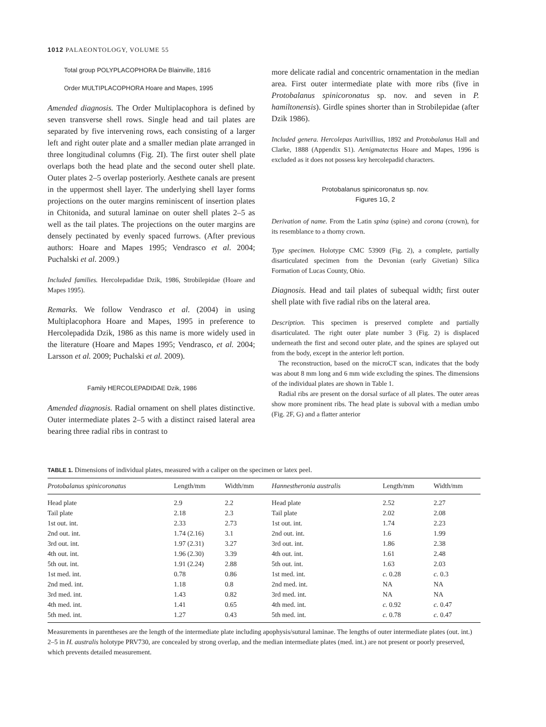1012 PALAEONTOLOGY, VOLUME 55
Total group POLYPLACOPHORA De Blainville, 1816
Order MULTIPLACOPHORA Hoare and Mapes, 1995
Amended diagnosis. The Order Multiplacophora is defined by seven transverse shell rows. Single head and tail plates are separated by five intervening rows, each consisting of a larger left and right outer plate and a smaller median plate arranged in three longitudinal columns (Fig. 2I). The first outer shell plate overlaps both the head plate and the second outer shell plate. Outer plates 2–5 overlap posteriorly. Aesthete canals are present in the uppermost shell layer. The underlying shell layer forms projections on the outer margins reminiscent of insertion plates in Chitonida, and sutural laminae on outer shell plates 2–5 as well as the tail plates. The projections on the outer margins are densely pectinated by evenly spaced furrows. (After previous authors: Hoare and Mapes 1995; Vendrasco et al. 2004; Puchalski et al. 2009.)
Included families. Hercolepadidae Dzik, 1986, Strobilepidae (Hoare and Mapes 1995).
Remarks. We follow Vendrasco et al. (2004) in using Multiplacophora Hoare and Mapes, 1995 in preference to Hercolepadida Dzik, 1986 as this name is more widely used in the literature (Hoare and Mapes 1995; Vendrasco, et al. 2004; Larsson et al. 2009; Puchalski et al. 2009).
Family HERCOLEPADIDAE Dzik, 1986
Amended diagnosis. Radial ornament on shell plates distinctive. Outer intermediate plates 2–5 with a distinct raised lateral area bearing three radial ribs in contrast to
more delicate radial and concentric ornamentation in the median area. First outer intermediate plate with more ribs (five in Protobalanus spinicoronatus sp. nov. and seven in P. hamiltonensis). Girdle spines shorter than in Strobilepidae (after Dzik 1986).
Included genera. Hercolepas Aurivillius, 1892 and Protobalanus Hall and Clarke, 1888 (Appendix S1). Aenigmatectus Hoare and Mapes, 1996 is excluded as it does not possess key hercolepadid characters.
Protobalanus spinicoronatus sp. nov.
Figures 1G, 2
Derivation of name. From the Latin spina (spine) and corona (crown), for its resemblance to a thorny crown.
Type specimen. Holotype CMC 53909 (Fig. 2), a complete, partially disarticulated specimen from the Devonian (early Givetian) Silica Formation of Lucas County, Ohio.
Diagnosis. Head and tail plates of subequal width; first outer shell plate with five radial ribs on the lateral area.
Description. This specimen is preserved complete and partially disarticulated. The right outer plate number 3 (Fig. 2) is displaced underneath the first and second outer plate, and the spines are splayed out from the body, except in the anterior left portion.
The reconstruction, based on the microCT scan, indicates that the body was about 8 mm long and 6 mm wide excluding the spines. The dimensions of the individual plates are shown in Table 1.
Radial ribs are present on the dorsal surface of all plates. The outer areas show more prominent ribs. The head plate is suboval with a median umbo (Fig. 2F, G) and a flatter anterior
TABLE 1. Dimensions of individual plates, measured with a caliper on the specimen or latex peel.
| Protobalanus spinicoronatus | Length/mm | Width/mm | Hannestheronia australis | Length/mm | Width/mm |
| --- | --- | --- | --- | --- | --- |
| Head plate | 2.9 | 2.2 | Head plate | 2.52 | 2.27 |
| Tail plate | 2.18 | 2.3 | Tail plate | 2.02 | 2.08 |
| 1st out. int. | 2.33 | 2.73 | 1st out. int. | 1.74 | 2.23 |
| 2nd out. int. | 1.74 (2.16) | 3.1 | 2nd out. int. | 1.6 | 1.99 |
| 3rd out. int. | 1.97 (2.31) | 3.27 | 3rd out. int. | 1.86 | 2.38 |
| 4th out. int. | 1.96 (2.30) | 3.39 | 4th out. int. | 1.61 | 2.48 |
| 5th out. int. | 1.91 (2.24) | 2.88 | 5th out. int. | 1.63 | 2.03 |
| 1st med. int. | 0.78 | 0.86 | 1st med. int. | c. 0.28 | c. 0.3 |
| 2nd med. int. | 1.18 | 0.8 | 2nd med. int. | NA | NA |
| 3rd med. int. | 1.43 | 0.82 | 3rd med. int. | NA | NA |
| 4th med. int. | 1.41 | 0.65 | 4th med. int. | c. 0.92 | c. 0.47 |
| 5th med. int. | 1.27 | 0.43 | 5th med. int. | c. 0.78 | c. 0.47 |
Measurements in parentheses are the length of the intermediate plate including apophysis/sutural laminae. The lengths of outer intermediate plates (out. int.) 2–5 in H. australis holotype PRV730, are concealed by strong overlap, and the median intermediate plates (med. int.) are not present or poorly preserved, which prevents detailed measurement.